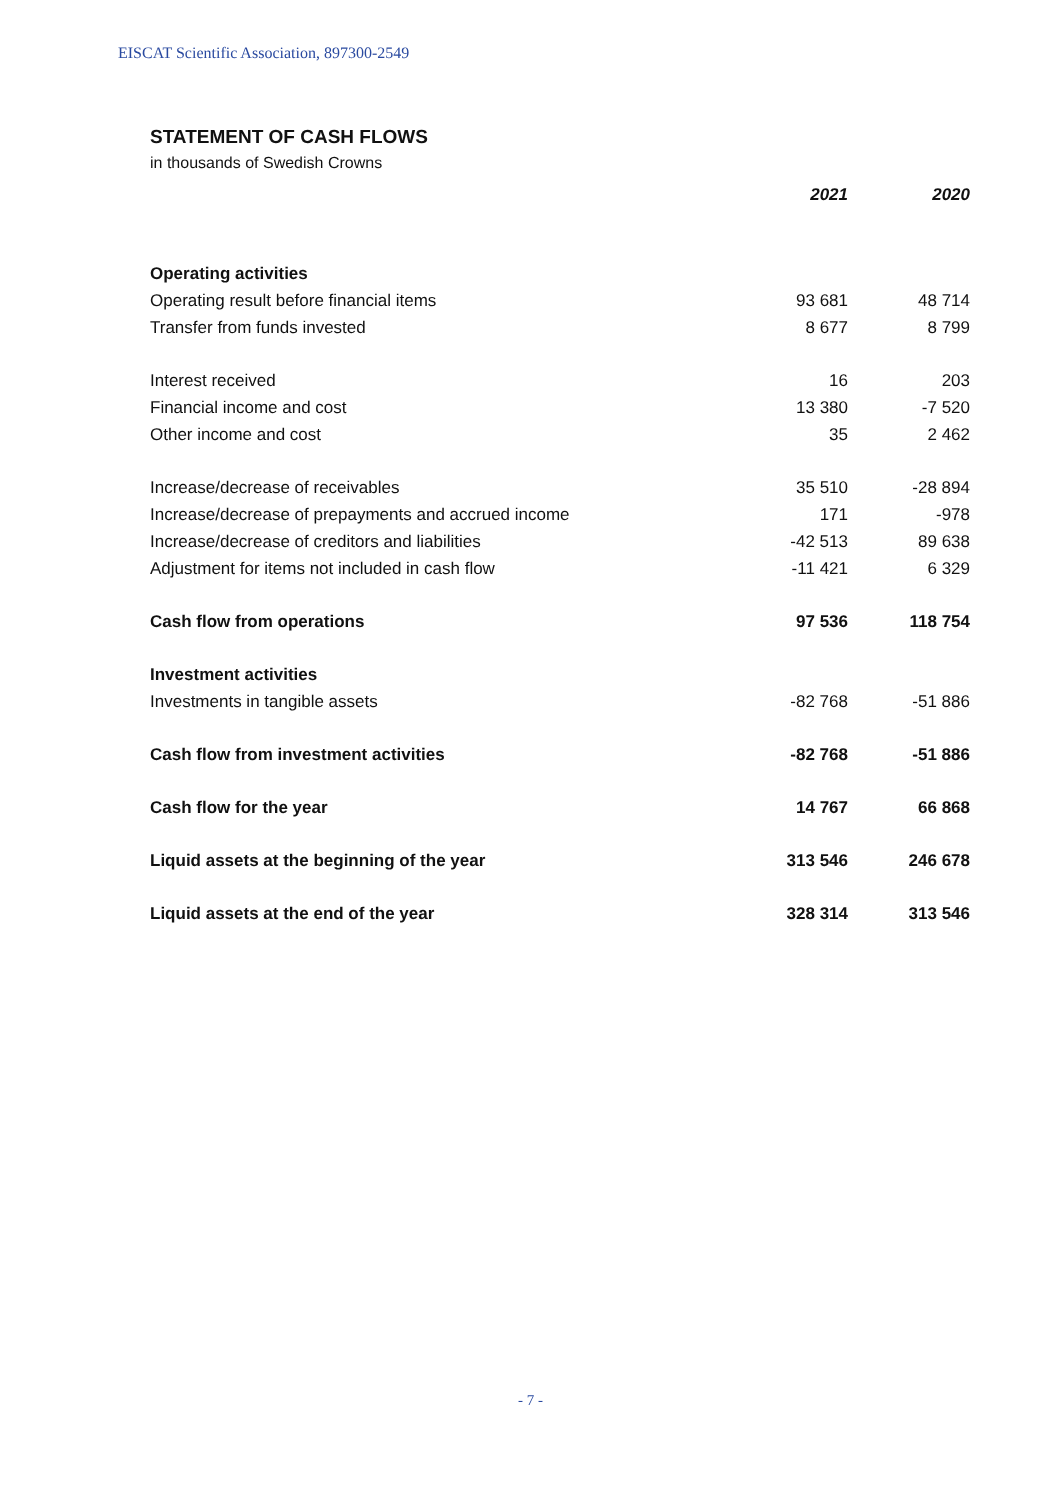EISCAT Scientific Association, 897300-2549
STATEMENT OF CASH FLOWS
in thousands of Swedish Crowns
| | 2021 | 2020 |
| Operating activities | | |
| Operating result before financial items | 93 681 | 48 714 |
| Transfer from funds invested | 8 677 | 8 799 |
| Interest received | 16 | 203 |
| Financial income and cost | 13 380 | -7 520 |
| Other income and cost | 35 | 2 462 |
| Increase/decrease of receivables | 35 510 | -28 894 |
| Increase/decrease of prepayments and accrued income | 171 | -978 |
| Increase/decrease of creditors and liabilities | -42 513 | 89 638 |
| Adjustment for items not included in cash flow | -11 421 | 6 329 |
| Cash flow from operations | 97 536 | 118 754 |
| Investment activities | | |
| Investments in tangible assets | -82 768 | -51 886 |
| Cash flow from investment activities | -82 768 | -51 886 |
| Cash flow for the year | 14 767 | 66 868 |
| Liquid assets at the beginning of the year | 313 546 | 246 678 |
| Liquid assets at the end of the year | 328 314 | 313 546 |
- 7 -